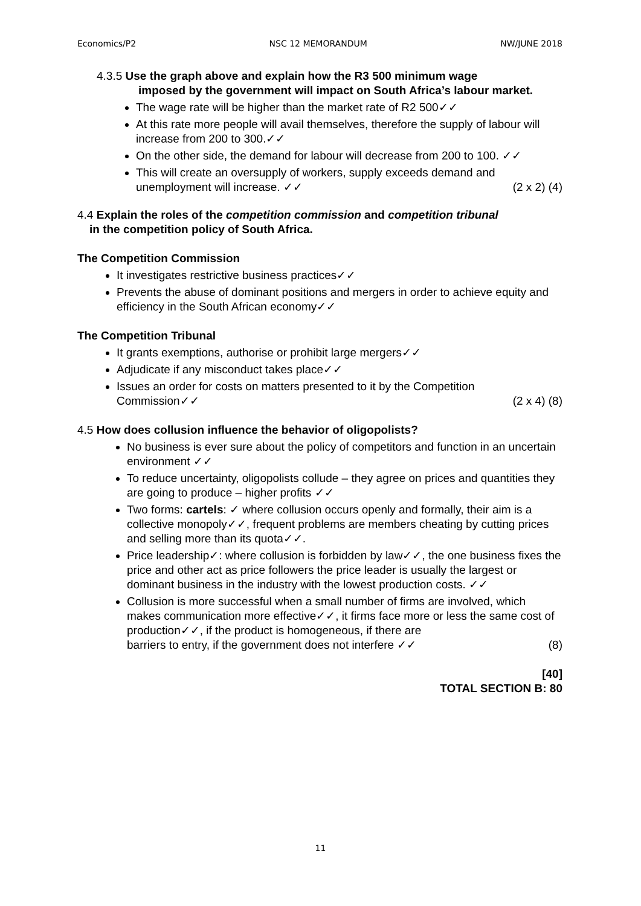Economics/P2 NSC 12 MEMORANDUM NW/JUNE 2018
4.3.5 Use the graph above and explain how the R3 500 minimum wage
imposed by the government will impact on South Africa’s labour market.
The wage rate will be higher than the market rate of R2 500✓✓
At this rate more people will avail themselves, therefore the supply of labour will increase from 200 to 300.✓✓
On the other side, the demand for labour will decrease from 200 to 100. ✓✓
This will create an oversupply of workers, supply exceeds demand and
unemployment will increase. ✓✓ (2 x 2) (4)
4.4 Explain the roles of the competition commission and competition tribunal
in the competition policy of South Africa.
The Competition Commission
It investigates restrictive business practices✓✓
Prevents the abuse of dominant positions and mergers in order to achieve equity and efficiency in the South African economy✓✓
The Competition Tribunal
It grants exemptions, authorise or prohibit large mergers✓✓
Adjudicate if any misconduct takes place✓✓
Issues an order for costs on matters presented to it by the Competition
Commission✓✓ (2 x 4) (8)
4.5 How does collusion influence the behavior of oligopolists?
No business is ever sure about the policy of competitors and function in an uncertain environment ✓✓
To reduce uncertainty, oligopolists collude – they agree on prices and quantities they are going to produce – higher profits ✓✓
Two forms: cartels: ✓ where collusion occurs openly and formally, their aim is a collective monopoly✓✓, frequent problems are members cheating by cutting prices and selling more than its quota✓✓.
Price leadership✓: where collusion is forbidden by law✓✓, the one business fixes the price and other act as price followers the price leader is usually the largest or dominant business in the industry with the lowest production costs. ✓✓
Collusion is more successful when a small number of firms are involved, which makes communication more effective✓✓, it firms face more or less the same cost of production✓✓, if the product is homogeneous, if there are
barriers to entry, if the government does not interfere ✓✓ (8)
[40]
TOTAL SECTION B: 80
11